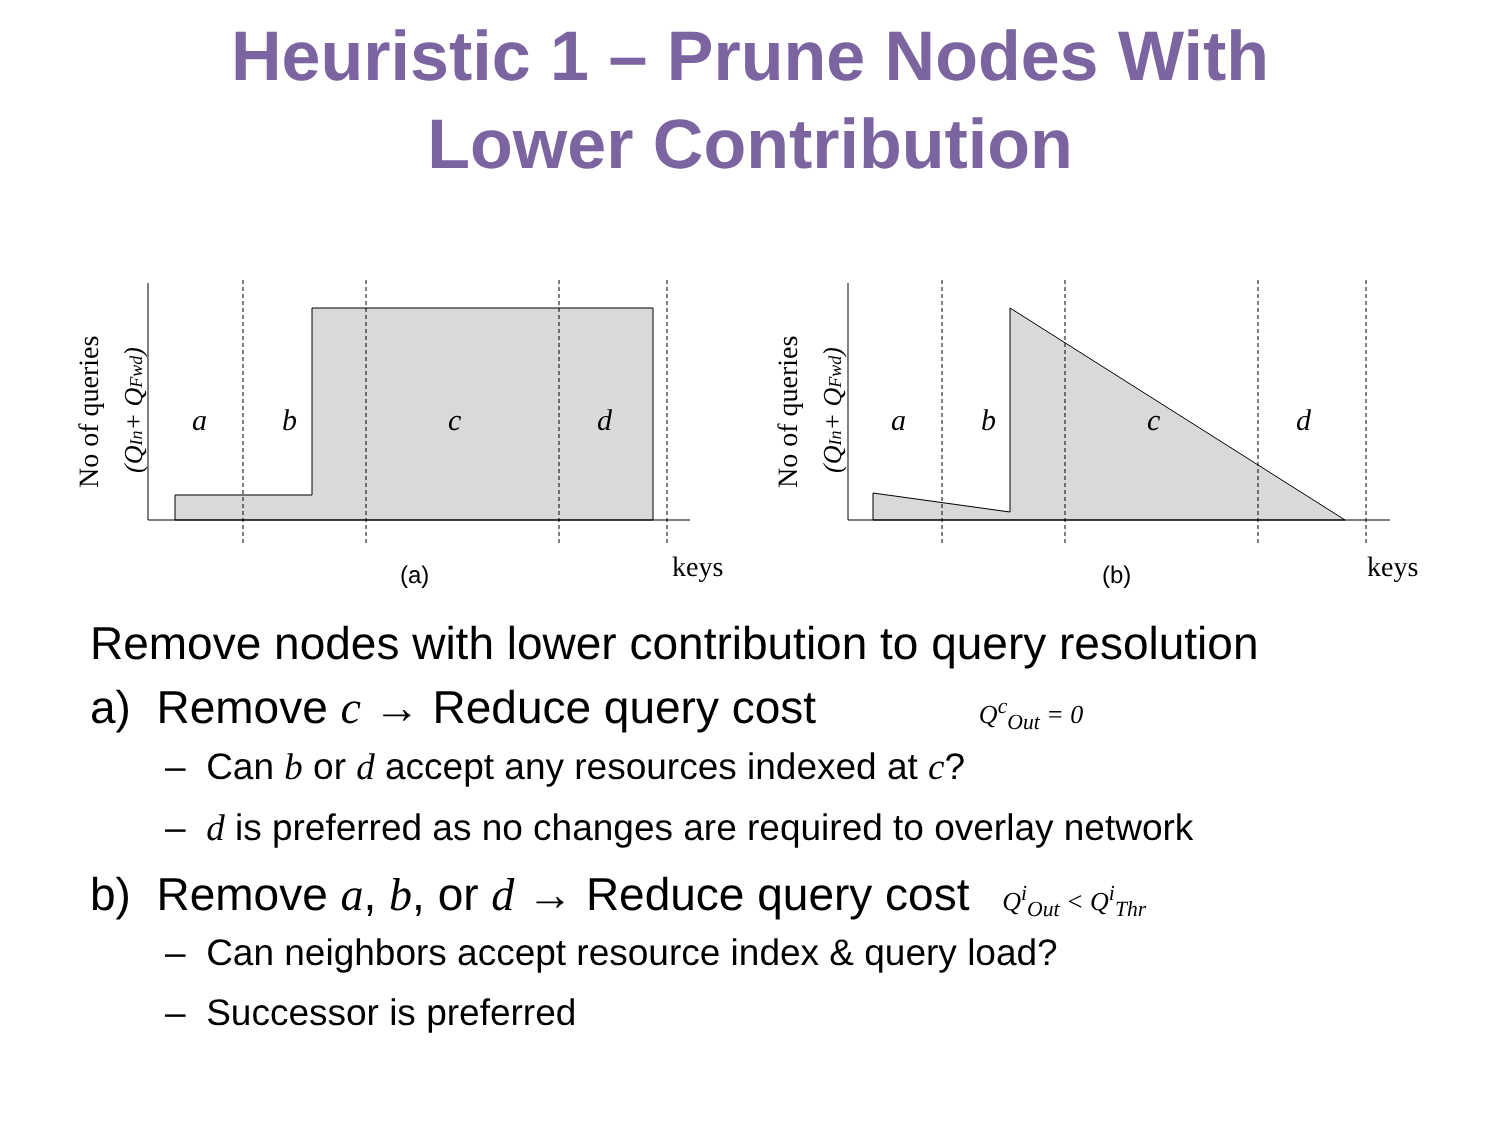Heuristic 1 – Prune Nodes With
Lower Contribution
a
b
c
d
keys
(a)
No of queries
(QIn+ QFwd)
a
b
c
d
keys
(b)
No of queries
(QIn+ QFwd)
Remove nodes with lower contribution to query resolution
a) Remove c → Reduce query cost Q<sup>c</sup><sub>Out</sub> = 0
– Can b or d accept any resources indexed at c?
– d is preferred as no changes are required to overlay network
b) Remove a, b, or d → Reduce query cost Q<sup>i</sup><sub>Out</sub> < Q<sup>i</sup><sub>Thr</sub>
– Can neighbors accept resource index & query load?
– Successor is preferred